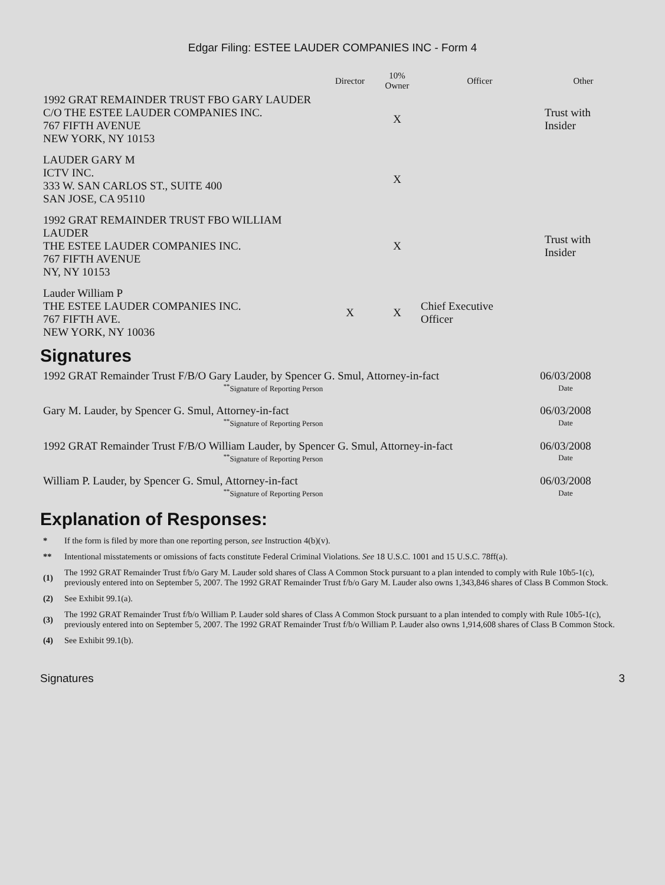Edgar Filing: ESTEE LAUDER COMPANIES INC - Form 4
| | Director | 10% Owner | Officer | Other |
| --- | --- | --- | --- | --- |
| 1992 GRAT REMAINDER TRUST FBO GARY LAUDER C/O THE ESTEE LAUDER COMPANIES INC. 767 FIFTH AVENUE NEW YORK, NY 10153 | | X | | Trust with Insider |
| LAUDER GARY M ICTV INC. 333 W. SAN CARLOS ST., SUITE 400 SAN JOSE, CA 95110 | | X | | |
| 1992 GRAT REMAINDER TRUST FBO WILLIAM LAUDER THE ESTEE LAUDER COMPANIES INC. 767 FIFTH AVENUE NY, NY 10153 | | X | | Trust with Insider |
| Lauder William P THE ESTEE LAUDER COMPANIES INC. 767 FIFTH AVE. NEW YORK, NY 10036 | X | X | Chief Executive Officer | |
Signatures
| 1992 GRAT Remainder Trust F/B/O Gary Lauder, by Spencer G. Smul, Attorney-in-fact | 06/03/2008 |
| <sup>**</sup> Signature of Reporting Person | Date |
| Gary M. Lauder, by Spencer G. Smul, Attorney-in-fact | 06/03/2008 |
| <sup>**</sup> Signature of Reporting Person | Date |
| 1992 GRAT Remainder Trust F/B/O William Lauder, by Spencer G. Smul, Attorney-in-fact | 06/03/2008 |
| <sup>**</sup> Signature of Reporting Person | Date |
| William P. Lauder, by Spencer G. Smul, Attorney-in-fact | 06/03/2008 |
| <sup>**</sup> Signature of Reporting Person | Date |
Explanation of Responses:
| * | If the form is filed by more than one reporting person, see Instruction 4(b)(v). |
| ** | Intentional misstatements or omissions of facts constitute Federal Criminal Violations. See 18 U.S.C. 1001 and 15 U.S.C. 78ff(a). |
| (1) | The 1992 GRAT Remainder Trust f/b/o Gary M. Lauder sold shares of Class A Common Stock pursuant to a plan intended to comply with Rule 10b5-1(c), previously entered into on September 5, 2007. The 1992 GRAT Remainder Trust f/b/o Gary M. Lauder also owns 1,343,846 shares of Class B Common Stock. |
| (2) | See Exhibit 99.1(a). |
| (3) | The 1992 GRAT Remainder Trust f/b/o William P. Lauder sold shares of Class A Common Stock pursuant to a plan intended to comply with Rule 10b5-1(c), previously entered into on September 5, 2007. The 1992 GRAT Remainder Trust f/b/o William P. Lauder also owns 1,914,608 shares of Class B Common Stock. |
| (4) | See Exhibit 99.1(b). |
Signatures 3